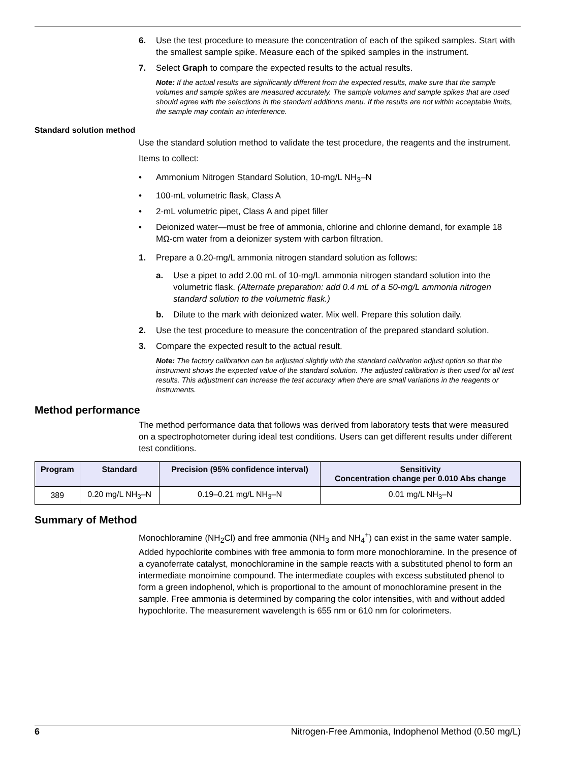6. Use the test procedure to measure the concentration of each of the spiked samples. Start with the smallest sample spike. Measure each of the spiked samples in the instrument.
7. Select Graph to compare the expected results to the actual results.
Note: If the actual results are significantly different from the expected results, make sure that the sample volumes and sample spikes are measured accurately. The sample volumes and sample spikes that are used should agree with the selections in the standard additions menu. If the results are not within acceptable limits, the sample may contain an interference.
Standard solution method
Use the standard solution method to validate the test procedure, the reagents and the instrument.
Items to collect:
• Ammonium Nitrogen Standard Solution, 10-mg/L NH<sub>3</sub>–N
• 100-mL volumetric flask, Class A
• 2-mL volumetric pipet, Class A and pipet filler
• Deionized water—must be free of ammonia, chlorine and chlorine demand, for example 18 MΩ-cm water from a deionizer system with carbon filtration.
1. Prepare a 0.20-mg/L ammonia nitrogen standard solution as follows:
a. Use a pipet to add 2.00 mL of 10-mg/L ammonia nitrogen standard solution into the volumetric flask. (Alternate preparation: add 0.4 mL of a 50-mg/L ammonia nitrogen standard solution to the volumetric flask.)
b. Dilute to the mark with deionized water. Mix well. Prepare this solution daily.
2. Use the test procedure to measure the concentration of the prepared standard solution.
3. Compare the expected result to the actual result.
Note: The factory calibration can be adjusted slightly with the standard calibration adjust option so that the instrument shows the expected value of the standard solution. The adjusted calibration is then used for all test results. This adjustment can increase the test accuracy when there are small variations in the reagents or instruments.
Method performance
The method performance data that follows was derived from laboratory tests that were measured on a spectrophotometer during ideal test conditions. Users can get different results under different test conditions.
| Program | Standard | Precision (95% confidence interval) | Sensitivity Concentration change per 0.010 Abs change |
| --- | --- | --- | --- |
| 389 | 0.20 mg/L NH<sub>3</sub>–N | 0.19–0.21 mg/L NH<sub>3</sub>–N | 0.01 mg/L NH<sub>3</sub>–N |
Summary of Method
Monochloramine (NH<sub>2</sub>Cl) and free ammonia (NH<sub>3</sub> and NH<sub>4</sub><sup>+</sup>) can exist in the same water sample. Added hypochlorite combines with free ammonia to form more monochloramine. In the presence of a cyanoferrate catalyst, monochloramine in the sample reacts with a substituted phenol to form an intermediate monoimine compound. The intermediate couples with excess substituted phenol to form a green indophenol, which is proportional to the amount of monochloramine present in the sample. Free ammonia is determined by comparing the color intensities, with and without added hypochlorite. The measurement wavelength is 655 nm or 610 nm for colorimeters.
6 Nitrogen-Free Ammonia, Indophenol Method (0.50 mg/L)